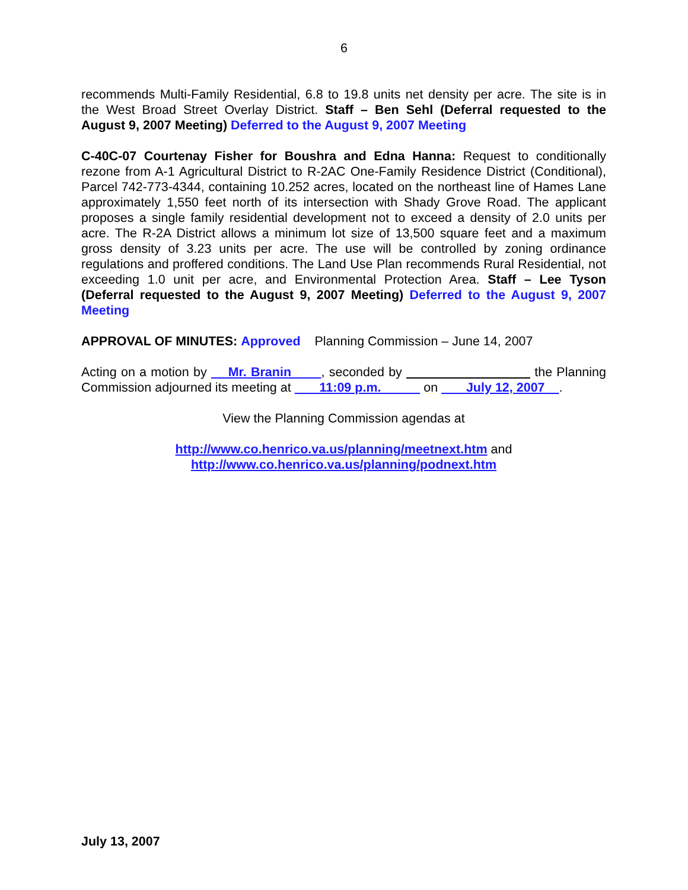6
recommends Multi-Family Residential, 6.8 to 19.8 units net density per acre. The site is in the West Broad Street Overlay District. Staff – Ben Sehl (Deferral requested to the August 9, 2007 Meeting) Deferred to the August 9, 2007 Meeting
C-40C-07 Courtenay Fisher for Boushra and Edna Hanna: Request to conditionally rezone from A-1 Agricultural District to R-2AC One-Family Residence District (Conditional), Parcel 742-773-4344, containing 10.252 acres, located on the northeast line of Hames Lane approximately 1,550 feet north of its intersection with Shady Grove Road. The applicant proposes a single family residential development not to exceed a density of 2.0 units per acre. The R-2A District allows a minimum lot size of 13,500 square feet and a maximum gross density of 3.23 units per acre. The use will be controlled by zoning ordinance regulations and proffered conditions. The Land Use Plan recommends Rural Residential, not exceeding 1.0 unit per acre, and Environmental Protection Area. Staff – Lee Tyson (Deferral requested to the August 9, 2007 Meeting) Deferred to the August 9, 2007 Meeting
APPROVAL OF MINUTES: Approved Planning Commission – June 14, 2007
Acting on a motion by Mr. Branin , seconded by the Planning Commission adjourned its meeting at 11:09 p.m. on July 12, 2007 .
View the Planning Commission agendas at
http://www.co.henrico.va.us/planning/meetnext.htm and
http://www.co.henrico.va.us/planning/podnext.htm
July 13, 2007